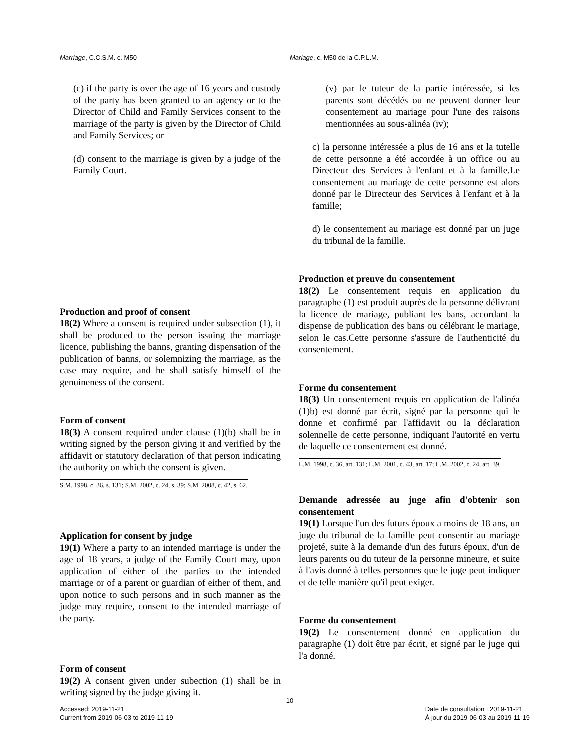Marriage, C.C.S.M. c. M50 Mariage, c. M50 de la C.P.L.M.
(c) if the party is over the age of 16 years and custody of the party has been granted to an agency or to the Director of Child and Family Services consent to the marriage of the party is given by the Director of Child and Family Services; or
(d) consent to the marriage is given by a judge of the Family Court.
Production and proof of consent
18(2) Where a consent is required under subsection (1), it shall be produced to the person issuing the marriage licence, publishing the banns, granting dispensation of the publication of banns, or solemnizing the marriage, as the case may require, and he shall satisfy himself of the genuineness of the consent.
Form of consent
18(3) A consent required under clause (1)(b) shall be in writing signed by the person giving it and verified by the affidavit or statutory declaration of that person indicating the authority on which the consent is given.
S.M. 1998, c. 36, s. 131; S.M. 2002, c. 24, s. 39; S.M. 2008, c. 42, s. 62.
Application for consent by judge
19(1) Where a party to an intended marriage is under the age of 18 years, a judge of the Family Court may, upon application of either of the parties to the intended marriage or of a parent or guardian of either of them, and upon notice to such persons and in such manner as the judge may require, consent to the intended marriage of the party.
Form of consent
19(2) A consent given under subection (1) shall be in writing signed by the judge giving it.
(v) par le tuteur de la partie intéressée, si les parents sont décédés ou ne peuvent donner leur consentement au mariage pour l'une des raisons mentionnées au sous-alinéa (iv);
c) la personne intéressée a plus de 16 ans et la tutelle de cette personne a été accordée à un office ou au Directeur des Services à l'enfant et à la famille.Le consentement au mariage de cette personne est alors donné par le Directeur des Services à l'enfant et à la famille;
d) le consentement au mariage est donné par un juge du tribunal de la famille.
Production et preuve du consentement
18(2) Le consentement requis en application du paragraphe (1) est produit auprès de la personne délivrant la licence de mariage, publiant les bans, accordant la dispense de publication des bans ou célébrant le mariage, selon le cas.Cette personne s'assure de l'authenticité du consentement.
Forme du consentement
18(3) Un consentement requis en application de l'alinéa (1)b) est donné par écrit, signé par la personne qui le donne et confirmé par l'affidavit ou la déclaration solennelle de cette personne, indiquant l'autorité en vertu de laquelle ce consentement est donné.
L.M. 1998, c. 36, art. 131; L.M. 2001, c. 43, art. 17; L.M. 2002, c. 24, art. 39.
Demande adressée au juge afin d'obtenir son consentement
19(1) Lorsque l'un des futurs époux a moins de 18 ans, un juge du tribunal de la famille peut consentir au mariage projeté, suite à la demande d'un des futurs époux, d'un de leurs parents ou du tuteur de la personne mineure, et suite à l'avis donné à telles personnes que le juge peut indiquer et de telle manière qu'il peut exiger.
Forme du consentement
19(2) Le consentement donné en application du paragraphe (1) doit être par écrit, et signé par le juge qui l'a donné.
10
Accessed: 2019-11-21
Current from 2019-06-03 to 2019-11-19
Date de consultation : 2019-11-21
À jour du 2019-06-03 au 2019-11-19